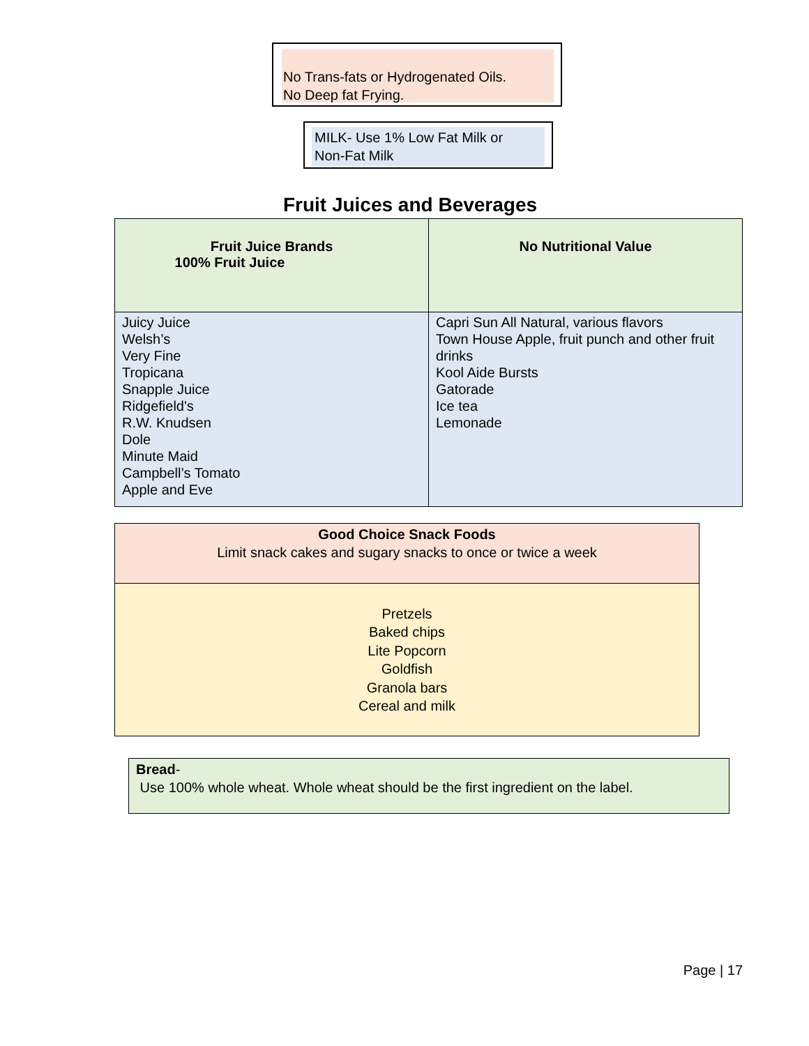No Trans-fats or Hydrogenated Oils.
No Deep fat Frying.
MILK- Use 1% Low Fat Milk or
Non-Fat Milk
Fruit Juices and Beverages
| Fruit Juice Brands 100% Fruit Juice | No Nutritional Value |
| --- | --- |
| Juicy Juice Welsh’s Very Fine Tropicana Snapple Juice Ridgefield's R.W. Knudsen Dole Minute Maid Campbell’s Tomato Apple and Eve | Capri Sun All Natural, various flavors Town House Apple, fruit punch and other fruit drinks Kool Aide Bursts Gatorade Ice tea Lemonade |
| Good Choice Snack Foods Limit snack cakes and sugary snacks to once or twice a week |
| Pretzels Baked chips Lite Popcorn Goldfish Granola bars Cereal and milk |
Bread-
Use 100% whole wheat. Whole wheat should be the first ingredient on the label.
Page | 17